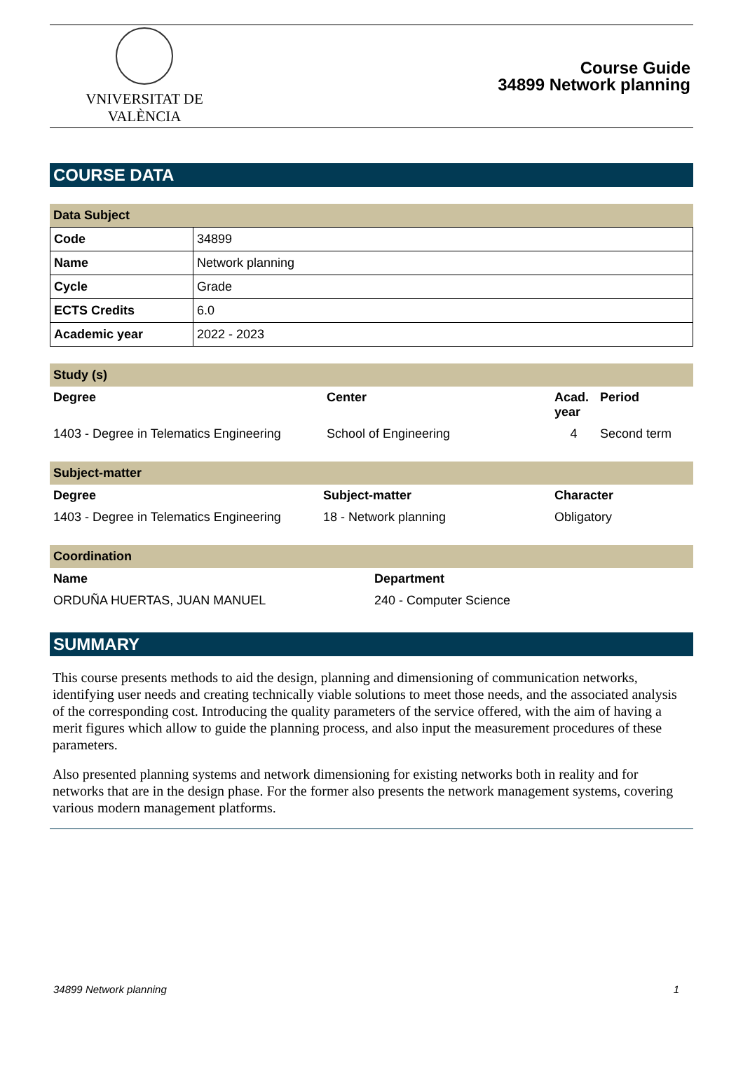VNIVERSITAT DE VALÈNCIA
Course Guide
34899 Network planning
COURSE DATA
Data Subject
| Code | 34899 |
| Name | Network planning |
| Cycle | Grade |
| ECTS Credits | 6.0 |
| Academic year | 2022 - 2023 |
Study (s)
| Degree | Center | Acad. year | Period |
| --- | --- | --- | --- |
| 1403 - Degree in Telematics Engineering | School of Engineering | 4 | Second term |
Subject-matter
| Degree | Subject-matter | Character |
| --- | --- | --- |
| 1403 - Degree in Telematics Engineering | 18 - Network planning | Obligatory |
Coordination
| Name | Department |
| --- | --- |
| ORDUÑA HUERTAS, JUAN MANUEL | 240 - Computer Science |
SUMMARY
This course presents methods to aid the design, planning and dimensioning of communication networks, identifying user needs and creating technically viable solutions to meet those needs, and the associated analysis of the corresponding cost. Introducing the quality parameters of the service offered, with the aim of having a merit figures which allow to guide the planning process, and also input the measurement procedures of these parameters.
Also presented planning systems and network dimensioning for existing networks both in reality and for networks that are in the design phase. For the former also presents the network management systems, covering various modern management platforms.
34899 Network planning 1